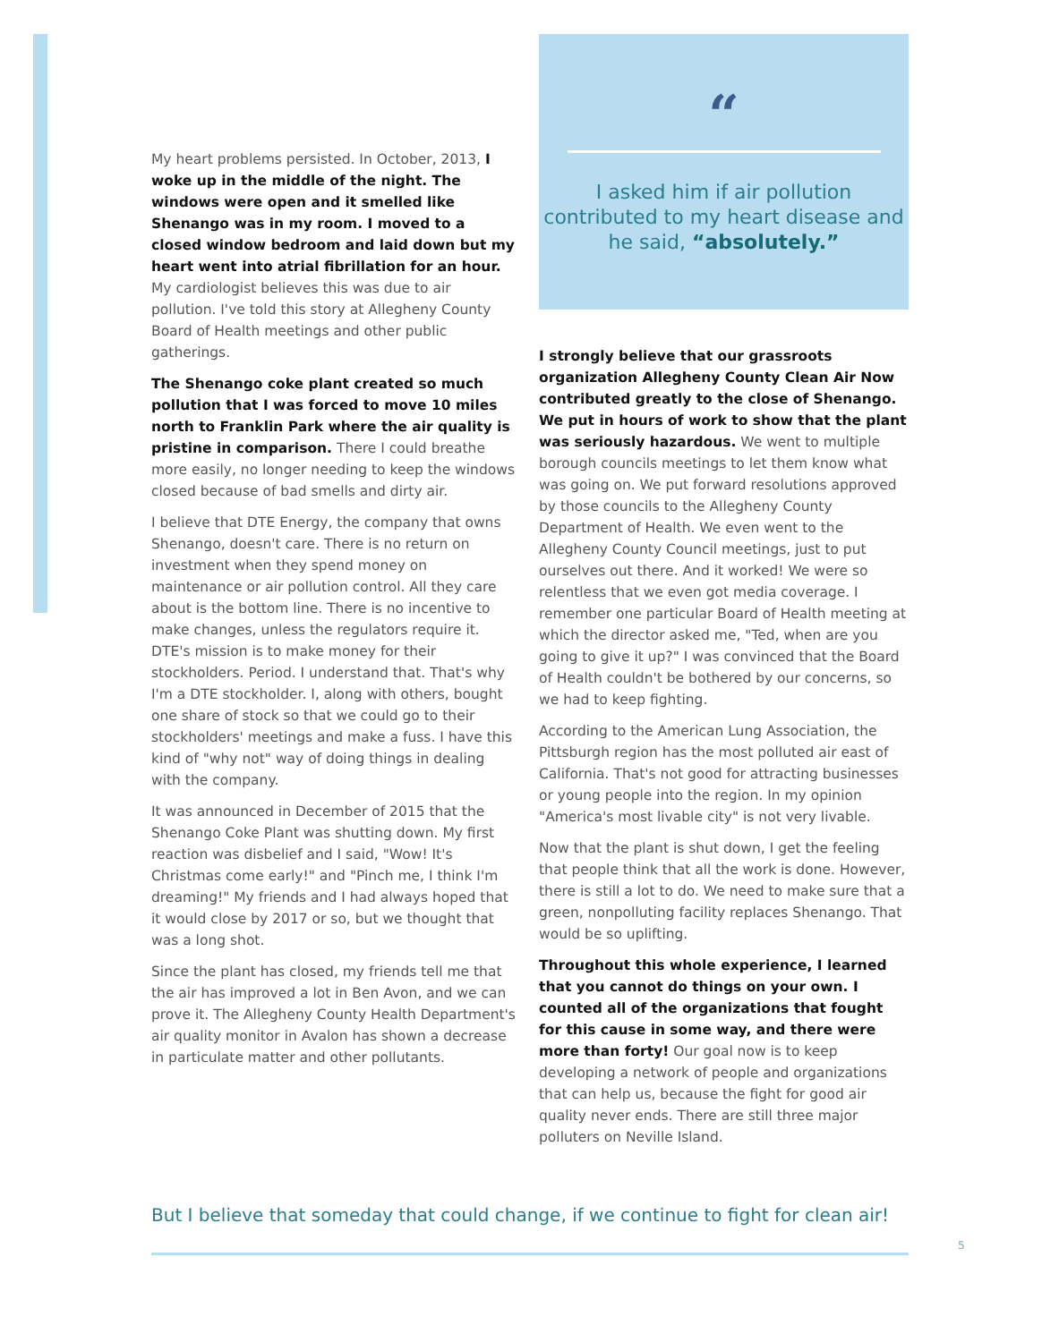My heart problems persisted. In October, 2013, I woke up in the middle of the night. The windows were open and it smelled like Shenango was in my room. I moved to a closed window bedroom and laid down but my heart went into atrial fibrillation for an hour. My cardiologist believes this was due to air pollution. I've told this story at Allegheny County Board of Health meetings and other public gatherings.
The Shenango coke plant created so much pollution that I was forced to move 10 miles north to Franklin Park where the air quality is pristine in comparison. There I could breathe more easily, no longer needing to keep the windows closed because of bad smells and dirty air.
I believe that DTE Energy, the company that owns Shenango, doesn't care. There is no return on investment when they spend money on maintenance or air pollution control. All they care about is the bottom line. There is no incentive to make changes, unless the regulators require it. DTE's mission is to make money for their stockholders. Period. I understand that. That's why I'm a DTE stockholder. I, along with others, bought one share of stock so that we could go to their stockholders' meetings and make a fuss. I have this kind of "why not" way of doing things in dealing with the company.
It was announced in December of 2015 that the Shenango Coke Plant was shutting down. My first reaction was disbelief and I said, "Wow! It's Christmas come early!" and "Pinch me, I think I'm dreaming!" My friends and I had always hoped that it would close by 2017 or so, but we thought that was a long shot.
Since the plant has closed, my friends tell me that the air has improved a lot in Ben Avon, and we can prove it. The Allegheny County Health Department's air quality monitor in Avalon has shown a decrease in particulate matter and other pollutants.
“
I asked him if air pollution contributed to my heart disease and he said, “absolutely.”
I strongly believe that our grassroots organization Allegheny County Clean Air Now contributed greatly to the close of Shenango. We put in hours of work to show that the plant was seriously hazardous. We went to multiple borough councils meetings to let them know what was going on. We put forward resolutions approved by those councils to the Allegheny County Department of Health. We even went to the Allegheny County Council meetings, just to put ourselves out there. And it worked! We were so relentless that we even got media coverage. I remember one particular Board of Health meeting at which the director asked me, "Ted, when are you going to give it up?" I was convinced that the Board of Health couldn't be bothered by our concerns, so we had to keep fighting.
According to the American Lung Association, the Pittsburgh region has the most polluted air east of California. That's not good for attracting businesses or young people into the region. In my opinion "America's most livable city" is not very livable.
Now that the plant is shut down, I get the feeling that people think that all the work is done. However, there is still a lot to do. We need to make sure that a green, nonpolluting facility replaces Shenango. That would be so uplifting.
Throughout this whole experience, I learned that you cannot do things on your own. I counted all of the organizations that fought for this cause in some way, and there were more than forty! Our goal now is to keep developing a network of people and organizations that can help us, because the fight for good air quality never ends. There are still three major polluters on Neville Island.
But I believe that someday that could change, if we continue to fight for clean air!
5